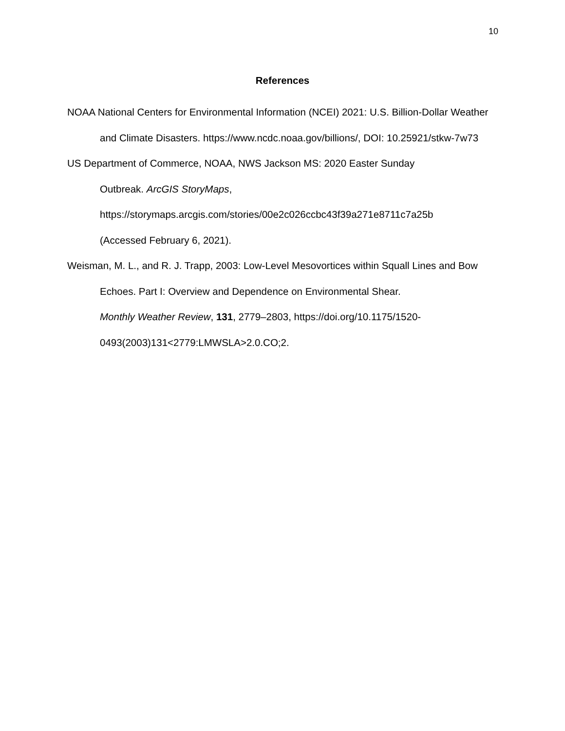10
References
NOAA National Centers for Environmental Information (NCEI) 2021: U.S. Billion-Dollar Weather and Climate Disasters. https://www.ncdc.noaa.gov/billions/, DOI: 10.25921/stkw-7w73
US Department of Commerce, NOAA, NWS Jackson MS: 2020 Easter Sunday
Outbreak. ArcGIS StoryMaps,
https://storymaps.arcgis.com/stories/00e2c026ccbc43f39a271e8711c7a25b
(Accessed February 6, 2021).
Weisman, M. L., and R. J. Trapp, 2003: Low-Level Mesovortices within Squall Lines and Bow Echoes. Part I: Overview and Dependence on Environmental Shear.
Monthly Weather Review, 131, 2779–2803, https://doi.org/10.1175/1520-
0493(2003)131<2779:LMWSLA>2.0.CO;2.